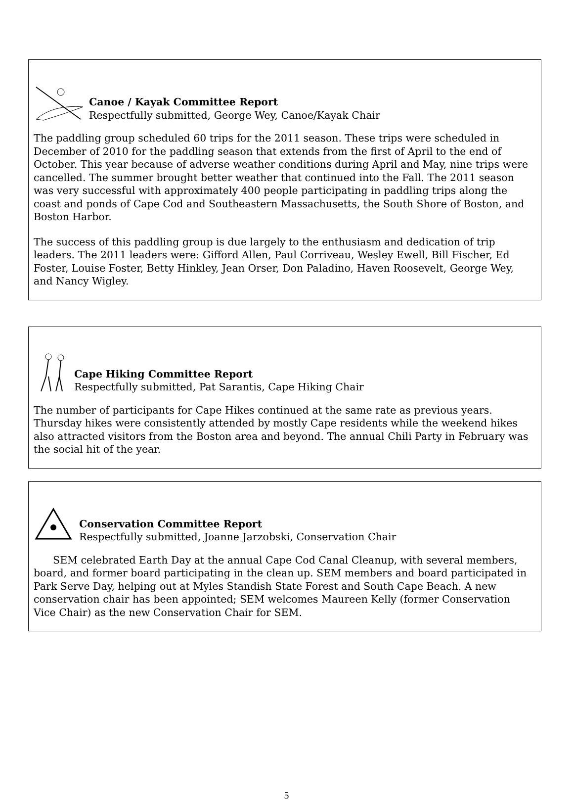Canoe / Kayak Committee Report
Respectfully submitted, George Wey, Canoe/Kayak Chair
The paddling group scheduled 60 trips for the 2011 season. These trips were scheduled in December of 2010 for the paddling season that extends from the first of April to the end of October. This year because of adverse weather conditions during April and May, nine trips were cancelled. The summer brought better weather that continued into the Fall. The 2011 season was very successful with approximately 400 people participating in paddling trips along the coast and ponds of Cape Cod and Southeastern Massachusetts, the South Shore of Boston, and Boston Harbor.
The success of this paddling group is due largely to the enthusiasm and dedication of trip leaders. The 2011 leaders were: Gifford Allen, Paul Corriveau, Wesley Ewell, Bill Fischer, Ed Foster, Louise Foster, Betty Hinkley, Jean Orser, Don Paladino, Haven Roosevelt, George Wey, and Nancy Wigley.
Cape Hiking Committee Report
Respectfully submitted, Pat Sarantis, Cape Hiking Chair
The number of participants for Cape Hikes continued at the same rate as previous years. Thursday hikes were consistently attended by mostly Cape residents while the weekend hikes also attracted visitors from the Boston area and beyond. The annual Chili Party in February was the social hit of the year.
Conservation Committee Report
Respectfully submitted, Joanne Jarzobski, Conservation Chair
SEM celebrated Earth Day at the annual Cape Cod Canal Cleanup, with several members, board, and former board participating in the clean up. SEM members and board participated in Park Serve Day, helping out at Myles Standish State Forest and South Cape Beach. A new conservation chair has been appointed; SEM welcomes Maureen Kelly (former Conservation Vice Chair) as the new Conservation Chair for SEM.
5